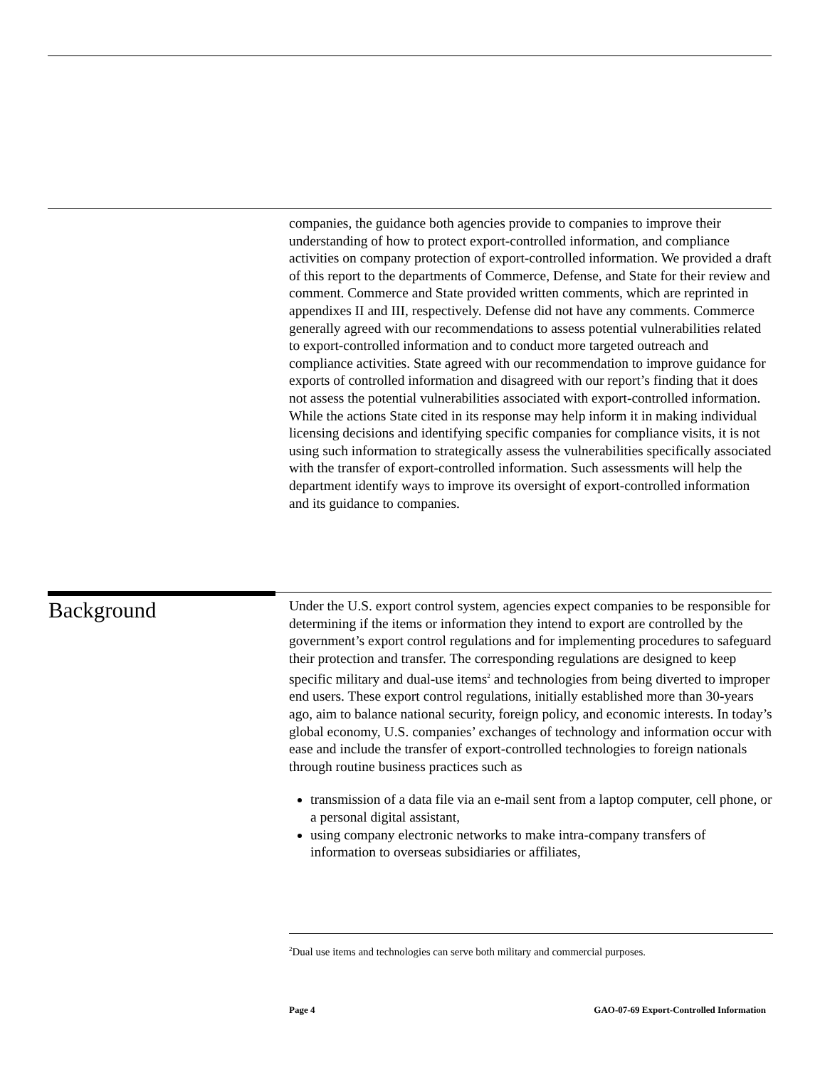companies, the guidance both agencies provide to companies to improve their understanding of how to protect export-controlled information, and compliance activities on company protection of export-controlled information. We provided a draft of this report to the departments of Commerce, Defense, and State for their review and comment. Commerce and State provided written comments, which are reprinted in appendixes II and III, respectively. Defense did not have any comments. Commerce generally agreed with our recommendations to assess potential vulnerabilities related to export-controlled information and to conduct more targeted outreach and compliance activities. State agreed with our recommendation to improve guidance for exports of controlled information and disagreed with our report’s finding that it does not assess the potential vulnerabilities associated with export-controlled information. While the actions State cited in its response may help inform it in making individual licensing decisions and identifying specific companies for compliance visits, it is not using such information to strategically assess the vulnerabilities specifically associated with the transfer of export-controlled information. Such assessments will help the department identify ways to improve its oversight of export-controlled information and its guidance to companies.
Background
Under the U.S. export control system, agencies expect companies to be responsible for determining if the items or information they intend to export are controlled by the government’s export control regulations and for implementing procedures to safeguard their protection and transfer. The corresponding regulations are designed to keep specific military and dual-use items<sup>2</sup> and technologies from being diverted to improper end users. These export control regulations, initially established more than 30-years ago, aim to balance national security, foreign policy, and economic interests. In today’s global economy, U.S. companies’ exchanges of technology and information occur with ease and include the transfer of export-controlled technologies to foreign nationals through routine business practices such as
transmission of a data file via an e-mail sent from a laptop computer, cell phone, or a personal digital assistant,
using company electronic networks to make intra-company transfers of information to overseas subsidiaries or affiliates,
<sup>2</sup> Dual use items and technologies can serve both military and commercial purposes.
Page 4 GAO-07-69 Export-Controlled Information